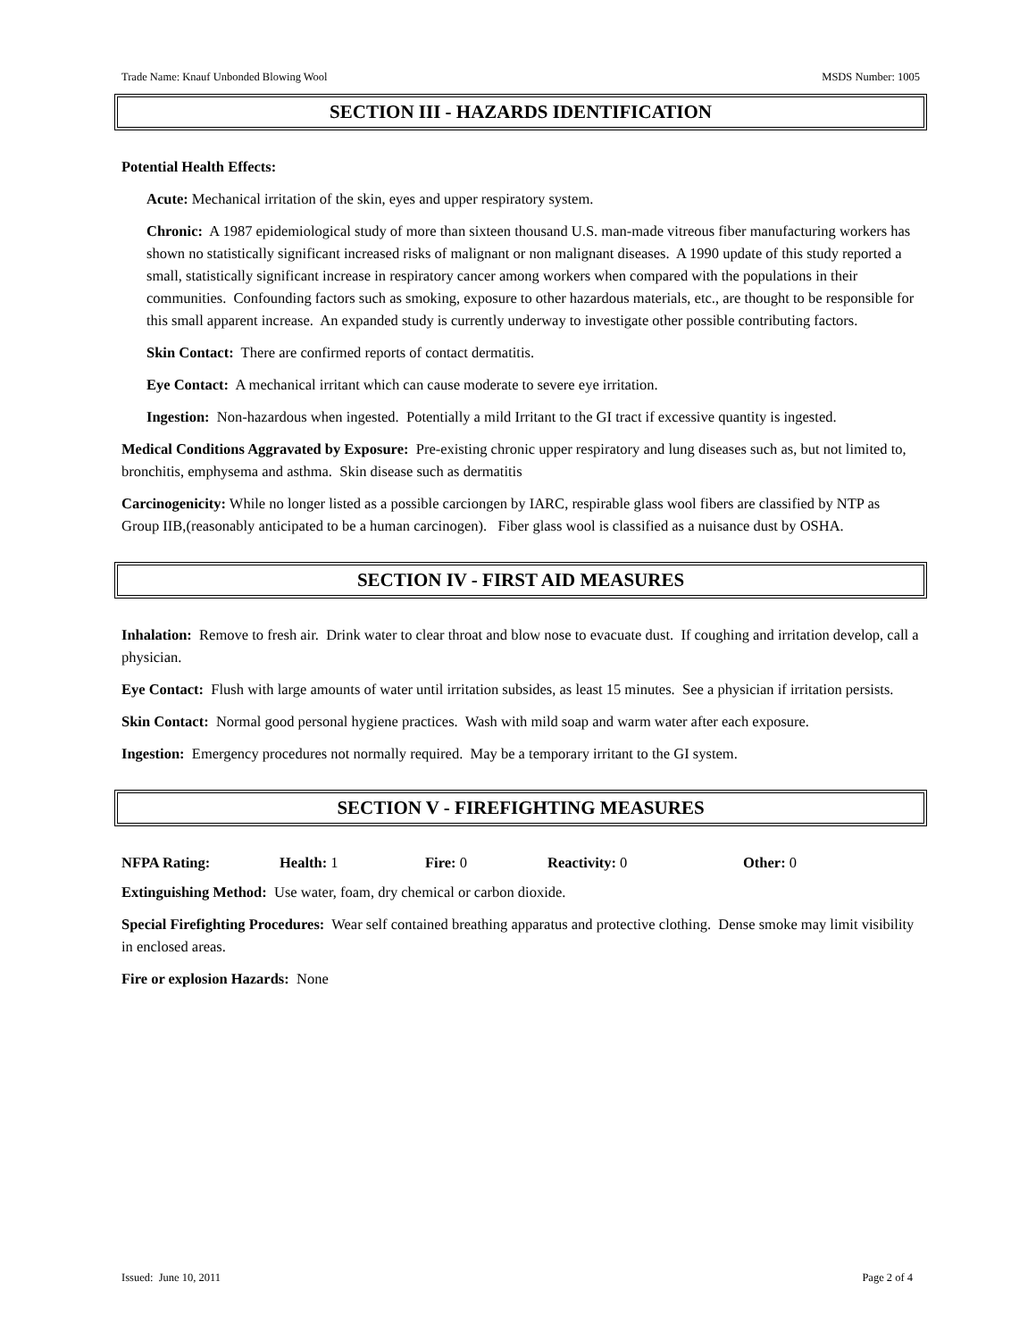Trade Name: Knauf Unbonded Blowing Wool MSDS Number: 1005
SECTION III - HAZARDS IDENTIFICATION
Potential Health Effects:
Acute: Mechanical irritation of the skin, eyes and upper respiratory system.
Chronic: A 1987 epidemiological study of more than sixteen thousand U.S. man-made vitreous fiber manufacturing workers has shown no statistically significant increased risks of malignant or non malignant diseases. A 1990 update of this study reported a small, statistically significant increase in respiratory cancer among workers when compared with the populations in their communities. Confounding factors such as smoking, exposure to other hazardous materials, etc., are thought to be responsible for this small apparent increase. An expanded study is currently underway to investigate other possible contributing factors.
Skin Contact: There are confirmed reports of contact dermatitis.
Eye Contact: A mechanical irritant which can cause moderate to severe eye irritation.
Ingestion: Non-hazardous when ingested. Potentially a mild Irritant to the GI tract if excessive quantity is ingested.
Medical Conditions Aggravated by Exposure: Pre-existing chronic upper respiratory and lung diseases such as, but not limited to, bronchitis, emphysema and asthma. Skin disease such as dermatitis
Carcinogenicity: While no longer listed as a possible carciongen by IARC, respirable glass wool fibers are classified by NTP as Group IIB,(reasonably anticipated to be a human carcinogen). Fiber glass wool is classified as a nuisance dust by OSHA.
SECTION IV - FIRST AID MEASURES
Inhalation: Remove to fresh air. Drink water to clear throat and blow nose to evacuate dust. If coughing and irritation develop, call a physician.
Eye Contact: Flush with large amounts of water until irritation subsides, as least 15 minutes. See a physician if irritation persists.
Skin Contact: Normal good personal hygiene practices. Wash with mild soap and warm water after each exposure.
Ingestion: Emergency procedures not normally required. May be a temporary irritant to the GI system.
SECTION V - FIREFIGHTING MEASURES
NFPA Rating: Health: 1 Fire: 0 Reactivity: 0 Other: 0
Extinguishing Method: Use water, foam, dry chemical or carbon dioxide.
Special Firefighting Procedures: Wear self contained breathing apparatus and protective clothing. Dense smoke may limit visibility in enclosed areas.
Fire or explosion Hazards: None
Issued: June 10, 2011 Page 2 of 4